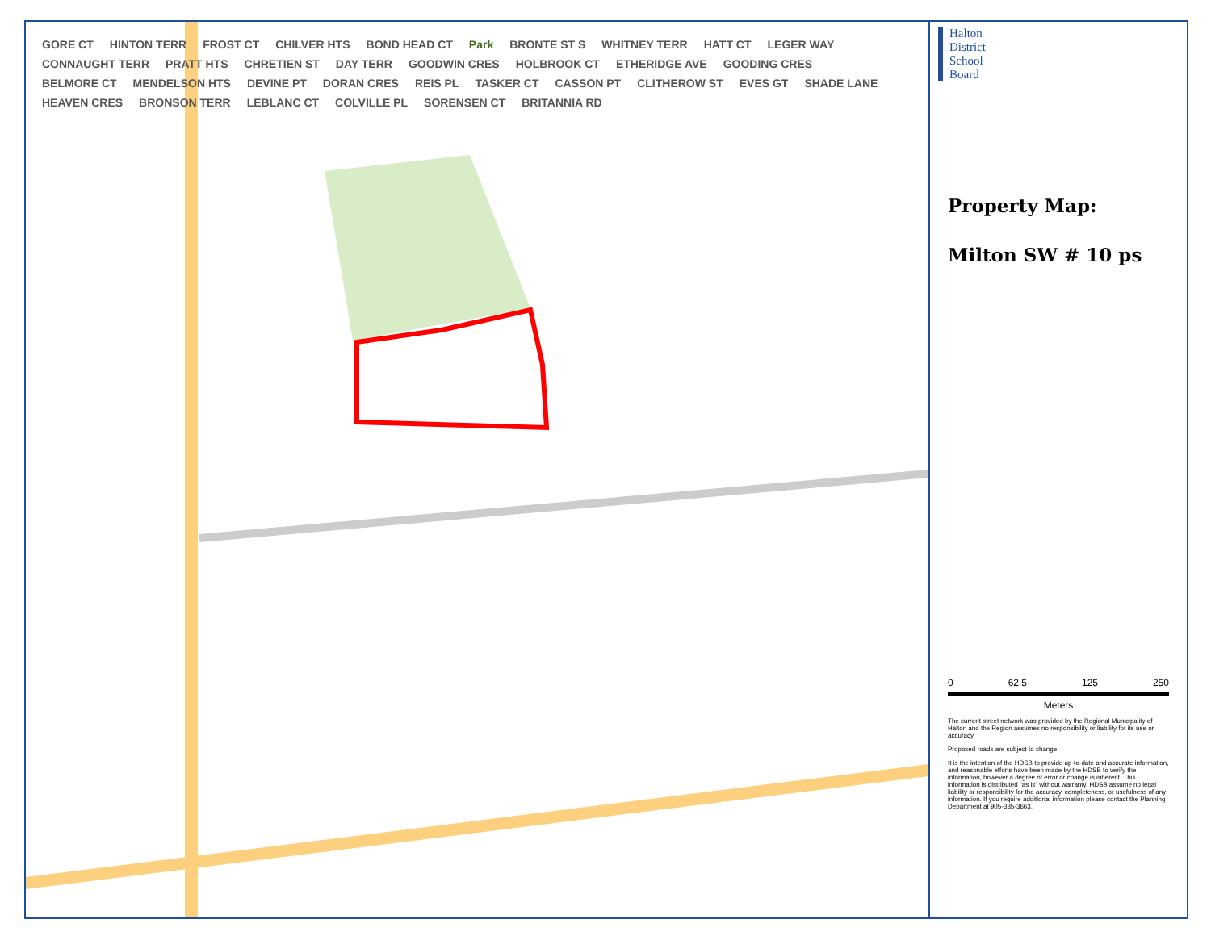GORE CT HINTON TERR FROST CT CHILVER HTS BOND HEAD CT Park BRONTE ST S WHITNEY TERR HATT CT LEGER WAY CONNAUGHT TERR PRATT HTS CHRETIEN ST DAY TERR GOODWIN CRES HOLBROOK CT ETHERIDGE AVE GOODING CRES BELMORE CT MENDELSON HTS DEVINE PT DORAN CRES REIS PL TASKER CT CASSON PT CLITHEROW ST EVES GT SHADE LANE HEAVEN CRES BRONSON TERR LEBLANC CT COLVILLE PL SORENSEN CT BRITANNIA RD
Halton
District
School
Board
Property Map:
Milton SW # 10 ps
0 62.5 125 250
Meters
The current street network was provided by the Regional Municipality of Halton and the Region assumes no responsibility or liability for its use or accuracy.
Proposed roads are subject to change.
It is the intention of the HDSB to provide up-to-date and accurate information, and reasonable efforts have been made by the HDSB to verify the information, however a degree of error or change is inherent. This information is distributed "as is" without warranty. HDSB assume no legal liability or responsibility for the accuracy, completeness, or usefulness of any information. If you require additional information please contact the Planning Department at 905-335-3663.